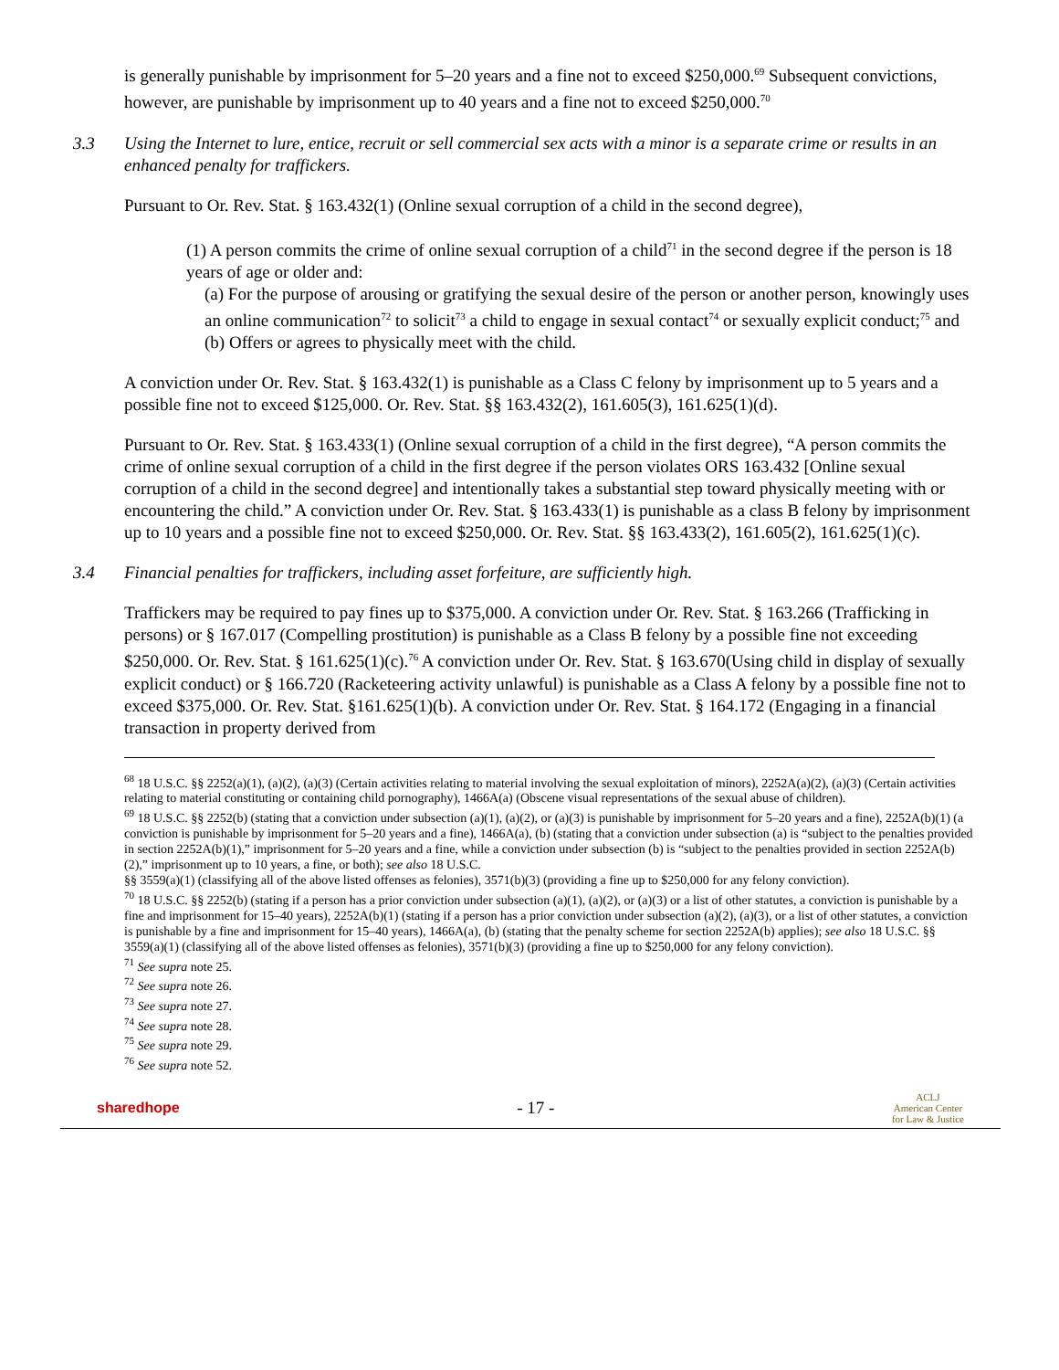is generally punishable by imprisonment for 5–20 years and a fine not to exceed $250,000.<sup>69</sup> Subsequent convictions, however, are punishable by imprisonment up to 40 years and a fine not to exceed $250,000.<sup>70</sup>
3.3 Using the Internet to lure, entice, recruit or sell commercial sex acts with a minor is a separate crime or results in an enhanced penalty for traffickers.
Pursuant to Or. Rev. Stat. § 163.432(1) (Online sexual corruption of a child in the second degree),
(1) A person commits the crime of online sexual corruption of a child<sup>71</sup> in the second degree if the person is 18 years of age or older and:
(a) For the purpose of arousing or gratifying the sexual desire of the person or another person, knowingly uses an online communication<sup>72</sup> to solicit<sup>73</sup> a child to engage in sexual contact<sup>74</sup> or sexually explicit conduct;<sup>75</sup> and
(b) Offers or agrees to physically meet with the child.
A conviction under Or. Rev. Stat. § 163.432(1) is punishable as a Class C felony by imprisonment up to 5 years and a possible fine not to exceed $125,000. Or. Rev. Stat. §§ 163.432(2), 161.605(3), 161.625(1)(d).
Pursuant to Or. Rev. Stat. § 163.433(1) (Online sexual corruption of a child in the first degree), “A person commits the crime of online sexual corruption of a child in the first degree if the person violates ORS 163.432 [Online sexual corruption of a child in the second degree] and intentionally takes a substantial step toward physically meeting with or encountering the child.” A conviction under Or. Rev. Stat. § 163.433(1) is punishable as a class B felony by imprisonment up to 10 years and a possible fine not to exceed $250,000. Or. Rev. Stat. §§ 163.433(2), 161.605(2), 161.625(1)(c).
3.4 Financial penalties for traffickers, including asset forfeiture, are sufficiently high.
Traffickers may be required to pay fines up to $375,000. A conviction under Or. Rev. Stat. § 163.266 (Trafficking in persons) or § 167.017 (Compelling prostitution) is punishable as a Class B felony by a possible fine not exceeding $250,000. Or. Rev. Stat. § 161.625(1)(c).<sup>76</sup> A conviction under Or. Rev. Stat. § 163.670(Using child in display of sexually explicit conduct) or § 166.720 (Racketeering activity unlawful) is punishable as a Class A felony by a possible fine not to exceed $375,000. Or. Rev. Stat. §161.625(1)(b). A conviction under Or. Rev. Stat. § 164.172 (Engaging in a financial transaction in property derived from
<sup>68</sup> 18 U.S.C. §§ 2252(a)(1), (a)(2), (a)(3) (Certain activities relating to material involving the sexual exploitation of minors), 2252A(a)(2), (a)(3) (Certain activities relating to material constituting or containing child pornography), 1466A(a) (Obscene visual representations of the sexual abuse of children).
<sup>69</sup> 18 U.S.C. §§ 2252(b) (stating that a conviction under subsection (a)(1), (a)(2), or (a)(3) is punishable by imprisonment for 5–20 years and a fine), 2252A(b)(1) (a conviction is punishable by imprisonment for 5–20 years and a fine), 1466A(a), (b) (stating that a conviction under subsection (a) is “subject to the penalties provided in section 2252A(b)(1),” imprisonment for 5–20 years and a fine, while a conviction under subsection (b) is “subject to the penalties provided in section 2252A(b)(2),” imprisonment up to 10 years, a fine, or both); see also 18 U.S.C.
§§ 3559(a)(1) (classifying all of the above listed offenses as felonies), 3571(b)(3) (providing a fine up to $250,000 for any felony conviction).
<sup>70</sup> 18 U.S.C. §§ 2252(b) (stating if a person has a prior conviction under subsection (a)(1), (a)(2), or (a)(3) or a list of other statutes, a conviction is punishable by a fine and imprisonment for 15–40 years), 2252A(b)(1) (stating if a person has a prior conviction under subsection (a)(2), (a)(3), or a list of other statutes, a conviction is punishable by a fine and imprisonment for 15–40 years), 1466A(a), (b) (stating that the penalty scheme for section 2252A(b) applies); see also 18 U.S.C. §§ 3559(a)(1) (classifying all of the above listed offenses as felonies), 3571(b)(3) (providing a fine up to $250,000 for any felony conviction).
<sup>71</sup> See supra note 25.
<sup>72</sup> See supra note 26.
<sup>73</sup> See supra note 27.
<sup>74</sup> See supra note 28.
<sup>75</sup> See supra note 29.
<sup>76</sup> See supra note 52.
sharedhope
- 17 -
ACLJ
American Center
for Law & Justice